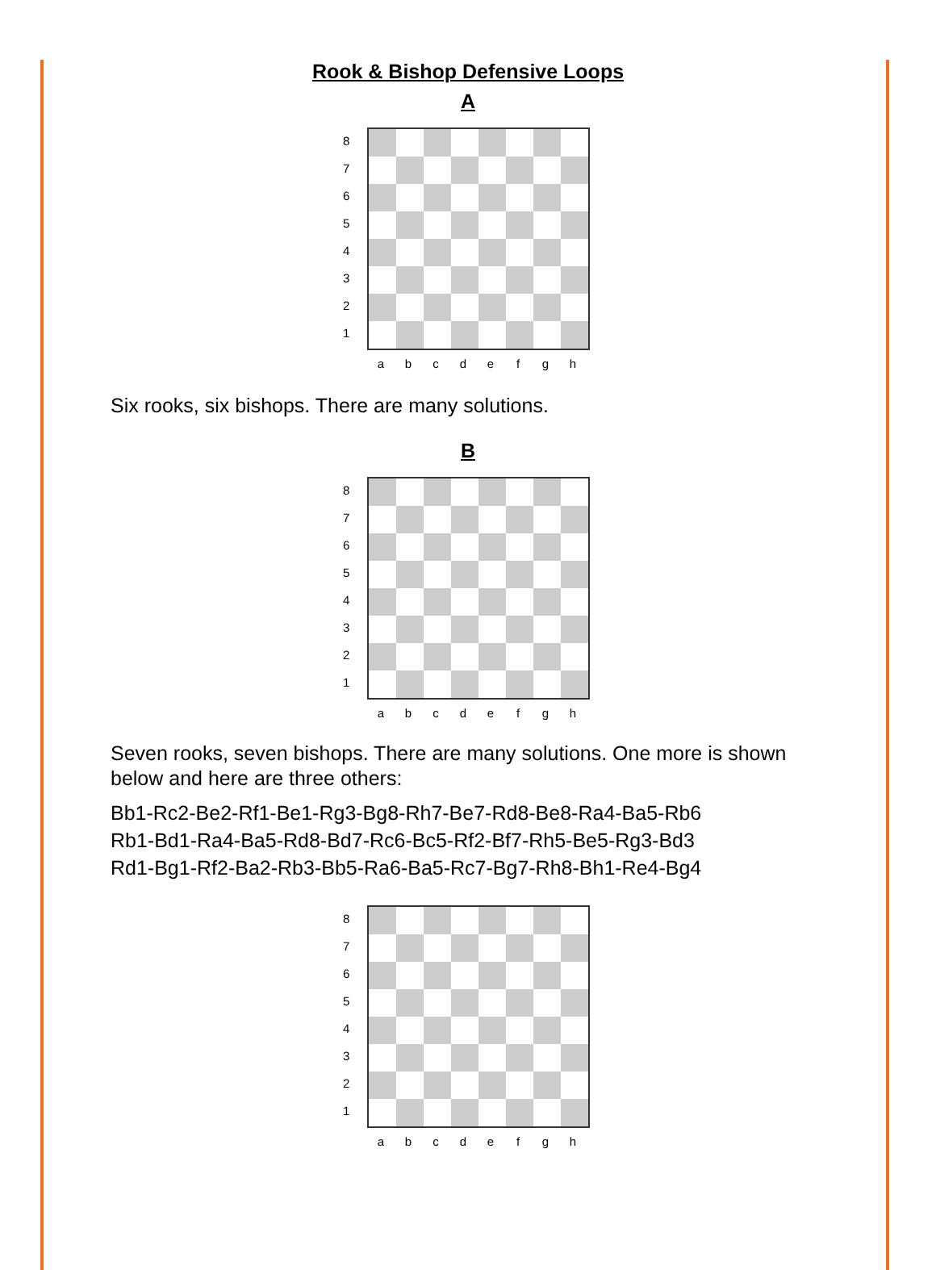Rook & Bishop Defensive Loops
A
8
7
6
5
4
3
2
1
abcdefgh
Six rooks, six bishops. There are many solutions.
B
8
7
6
5
4
3
2
1
abcdefgh
Seven rooks, seven bishops. There are many solutions. One more is shown below and here are three others:
Bb1-Rc2-Be2-Rf1-Be1-Rg3-Bg8-Rh7-Be7-Rd8-Be8-Ra4-Ba5-Rb6
Rb1-Bd1-Ra4-Ba5-Rd8-Bd7-Rc6-Bc5-Rf2-Bf7-Rh5-Be5-Rg3-Bd3
Rd1-Bg1-Rf2-Ba2-Rb3-Bb5-Ra6-Ba5-Rc7-Bg7-Rh8-Bh1-Re4-Bg4
8
7
6
5
4
3
2
1
abcdefgh